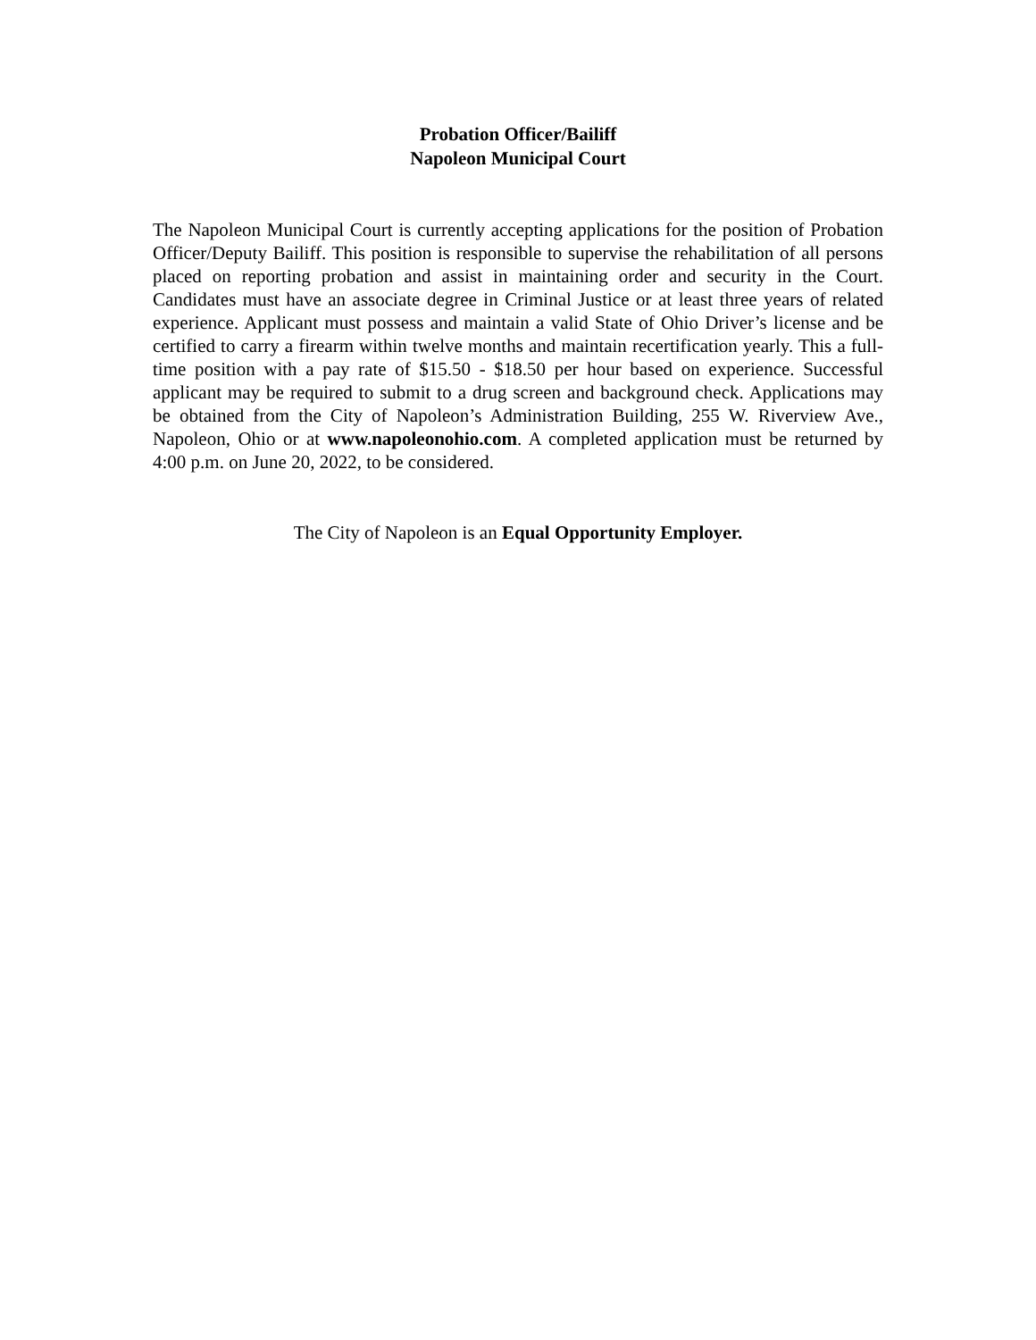Probation Officer/Bailiff
Napoleon Municipal Court
The Napoleon Municipal Court is currently accepting applications for the position of Probation Officer/Deputy Bailiff. This position is responsible to supervise the rehabilitation of all persons placed on reporting probation and assist in maintaining order and security in the Court. Candidates must have an associate degree in Criminal Justice or at least three years of related experience. Applicant must possess and maintain a valid State of Ohio Driver’s license and be certified to carry a firearm within twelve months and maintain recertification yearly. This a full-time position with a pay rate of $15.50 - $18.50 per hour based on experience. Successful applicant may be required to submit to a drug screen and background check. Applications may be obtained from the City of Napoleon’s Administration Building, 255 W. Riverview Ave., Napoleon, Ohio or at www.napoleonohio.com. A completed application must be returned by 4:00 p.m. on June 20, 2022, to be considered.
The City of Napoleon is an Equal Opportunity Employer.